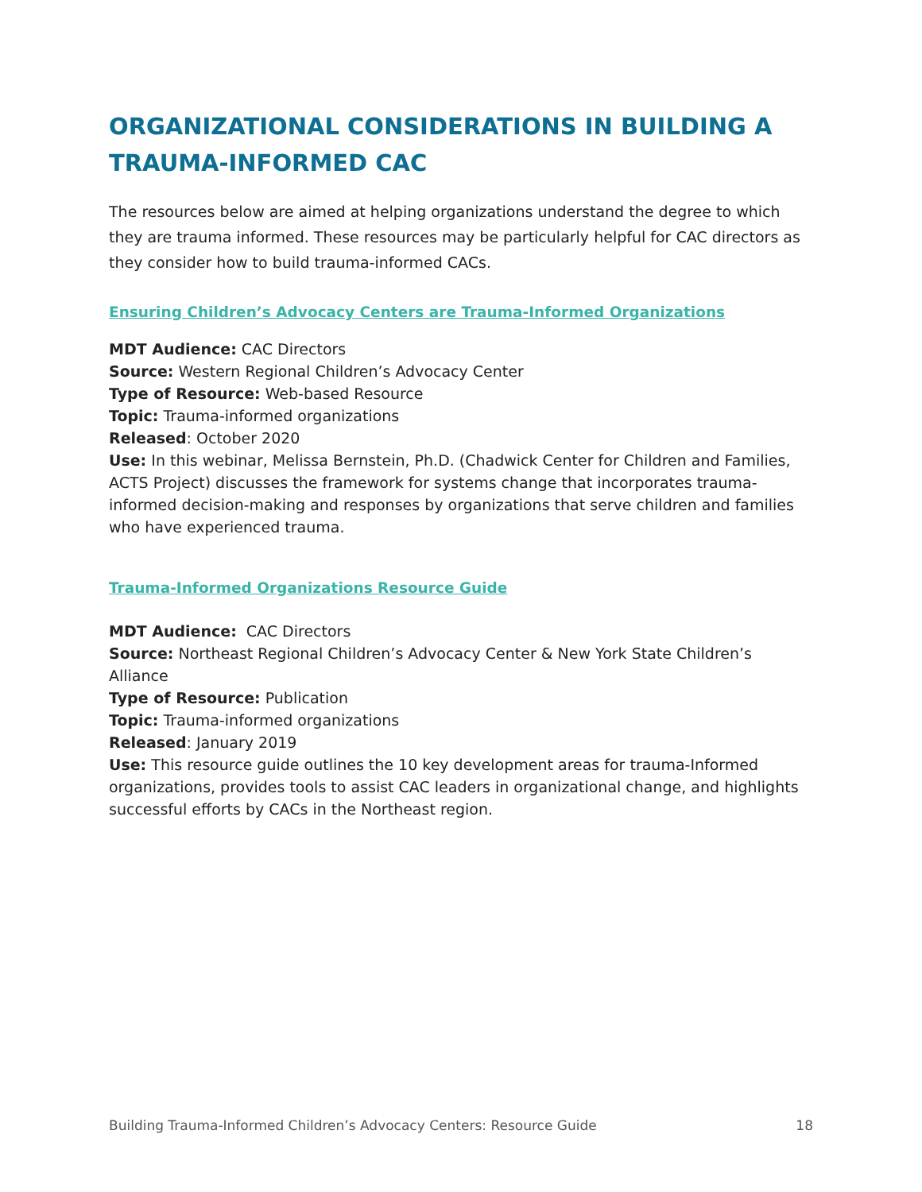ORGANIZATIONAL CONSIDERATIONS IN BUILDING A TRAUMA-INFORMED CAC
The resources below are aimed at helping organizations understand the degree to which they are trauma informed. These resources may be particularly helpful for CAC directors as they consider how to build trauma-informed CACs.
Ensuring Children’s Advocacy Centers are Trauma-Informed Organizations
MDT Audience: CAC Directors
Source: Western Regional Children’s Advocacy Center
Type of Resource: Web-based Resource
Topic: Trauma-informed organizations
Released: October 2020
Use: In this webinar, Melissa Bernstein, Ph.D. (Chadwick Center for Children and Families, ACTS Project) discusses the framework for systems change that incorporates trauma-informed decision-making and responses by organizations that serve children and families who have experienced trauma.
Trauma-Informed Organizations Resource Guide
MDT Audience: CAC Directors
Source: Northeast Regional Children’s Advocacy Center & New York State Children’s Alliance
Type of Resource: Publication
Topic: Trauma-informed organizations
Released: January 2019
Use: This resource guide outlines the 10 key development areas for trauma-Informed organizations, provides tools to assist CAC leaders in organizational change, and highlights successful efforts by CACs in the Northeast region.
Building Trauma-Informed Children’s Advocacy Centers: Resource Guide 18